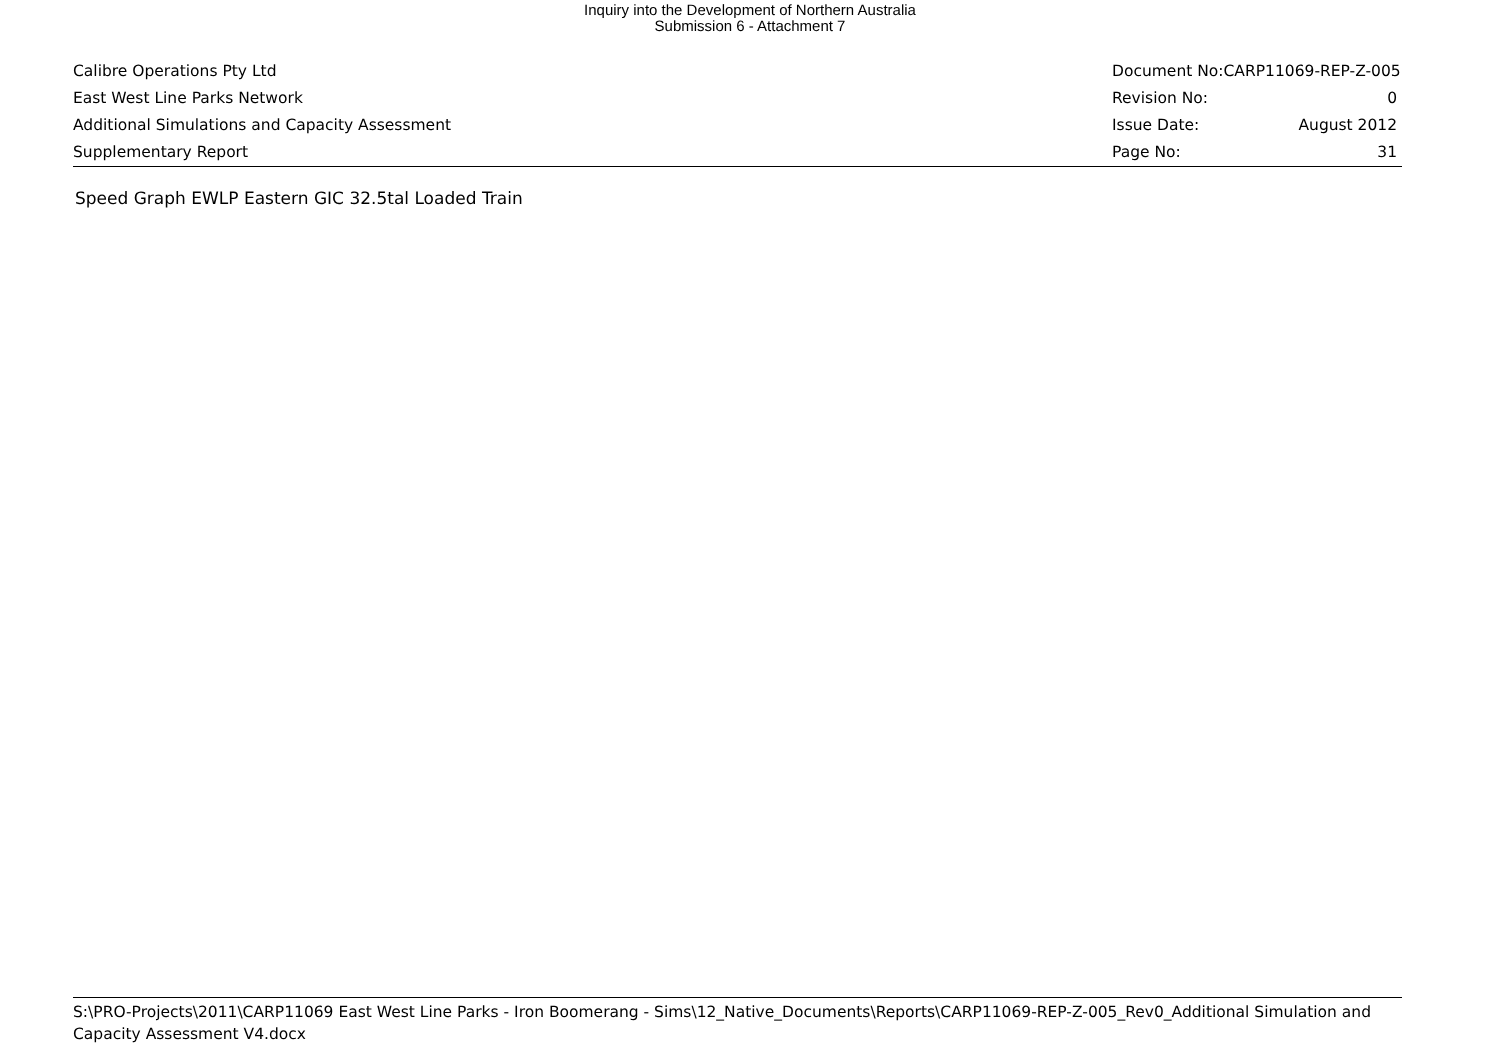Inquiry into the Development of Northern Australia
Submission 6 - Attachment 7
Calibre Operations Pty Ltd Document No:CARP11069-REP-Z-005
East West Line Parks Network Revision No: 0
Additional Simulations and Capacity Assessment Issue Date: August 2012
Supplementary Report Page No: 31
Speed Graph EWLP Eastern GIC 32.5tal Loaded Train
S:\PRO-Projects\2011\CARP11069 East West Line Parks - Iron Boomerang - Sims\12_Native_Documents\Reports\CARP11069-REP-Z-005_Rev0_Additional Simulation and Capacity Assessment V4.docx